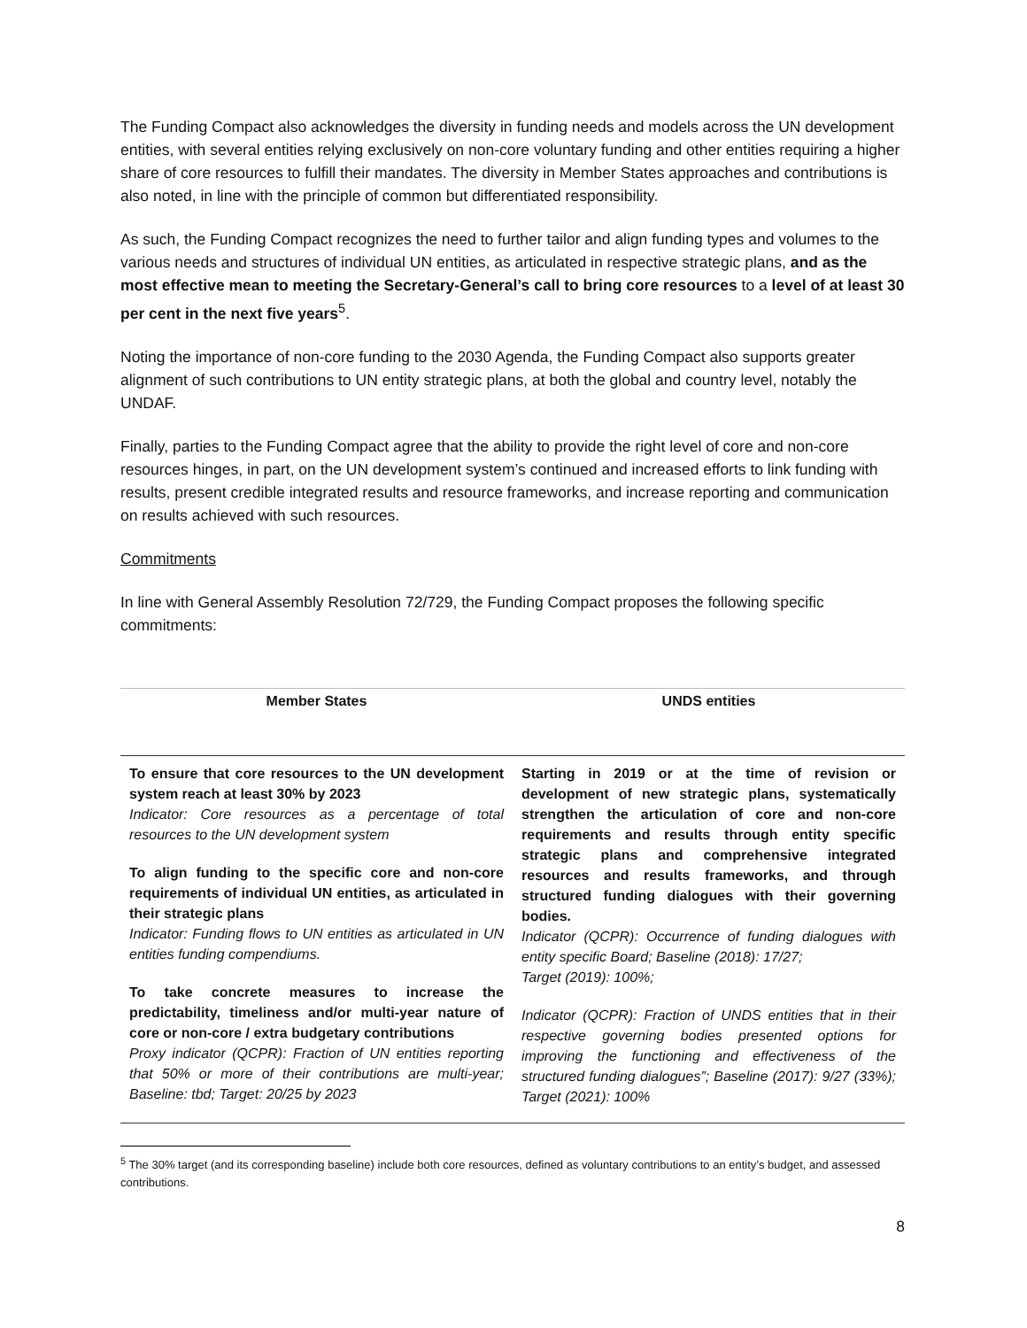The Funding Compact also acknowledges the diversity in funding needs and models across the UN development entities, with several entities relying exclusively on non-core voluntary funding and other entities requiring a higher share of core resources to fulfill their mandates. The diversity in Member States approaches and contributions is also noted, in line with the principle of common but differentiated responsibility.
As such, the Funding Compact recognizes the need to further tailor and align funding types and volumes to the various needs and structures of individual UN entities, as articulated in respective strategic plans, and as the most effective mean to meeting the Secretary-General’s call to bring core resources to a level of at least 30 per cent in the next five years<sup>5</sup>.
Noting the importance of non-core funding to the 2030 Agenda, the Funding Compact also supports greater alignment of such contributions to UN entity strategic plans, at both the global and country level, notably the UNDAF.
Finally, parties to the Funding Compact agree that the ability to provide the right level of core and non-core resources hinges, in part, on the UN development system’s continued and increased efforts to link funding with results, present credible integrated results and resource frameworks, and increase reporting and communication on results achieved with such resources.
Commitments
In line with General Assembly Resolution 72/729, the Funding Compact proposes the following specific commitments:
| Member States | UNDS entities |
| --- | --- |
| To ensure that core resources to the UN development system reach at least 30% by 2023 Indicator: Core resources as a percentage of total resources to the UN development system To align funding to the specific core and non-core requirements of individual UN entities, as articulated in their strategic plans Indicator: Funding flows to UN entities as articulated in UN entities funding compendiums. To take concrete measures to increase the predictability, timeliness and/or multi-year nature of core or non-core / extra budgetary contributions Proxy indicator (QCPR): Fraction of UN entities reporting that 50% or more of their contributions are multi-year; Baseline: tbd; Target: 20/25 by 2023 | Starting in 2019 or at the time of revision or development of new strategic plans, systematically strengthen the articulation of core and non-core requirements and results through entity specific strategic plans and comprehensive integrated resources and results frameworks, and through structured funding dialogues with their governing bodies. Indicator (QCPR): Occurrence of funding dialogues with entity specific Board; Baseline (2018): 17/27; Target (2019): 100%; Indicator (QCPR): Fraction of UNDS entities that in their respective governing bodies presented options for improving the functioning and effectiveness of the structured funding dialogues”; Baseline (2017): 9/27 (33%); Target (2021): 100% |
<sup>5</sup> The 30% target (and its corresponding baseline) include both core resources, defined as voluntary contributions to an entity’s budget, and assessed contributions.
8